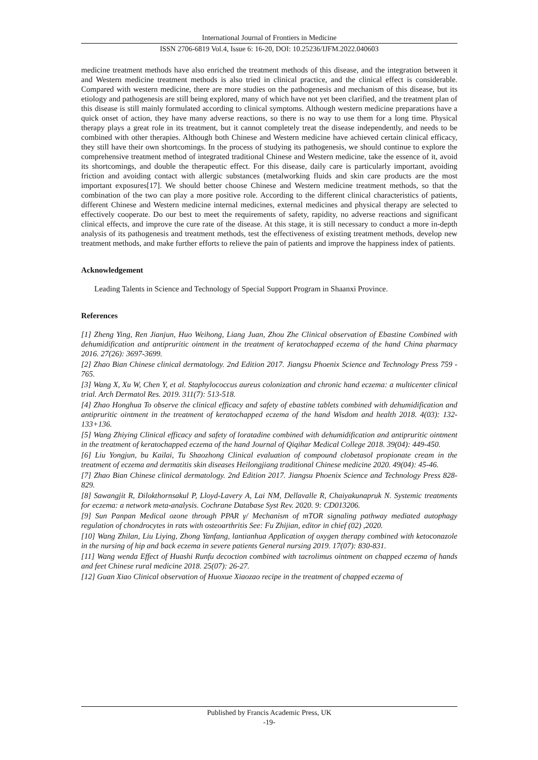International Journal of Frontiers in Medicine
ISSN 2706-6819 Vol.4, Issue 6: 16-20, DOI: 10.25236/IJFM.2022.040603
medicine treatment methods have also enriched the treatment methods of this disease, and the integration between it and Western medicine treatment methods is also tried in clinical practice, and the clinical effect is considerable. Compared with western medicine, there are more studies on the pathogenesis and mechanism of this disease, but its etiology and pathogenesis are still being explored, many of which have not yet been clarified, and the treatment plan of this disease is still mainly formulated according to clinical symptoms. Although western medicine preparations have a quick onset of action, they have many adverse reactions, so there is no way to use them for a long time. Physical therapy plays a great role in its treatment, but it cannot completely treat the disease independently, and needs to be combined with other therapies. Although both Chinese and Western medicine have achieved certain clinical efficacy, they still have their own shortcomings. In the process of studying its pathogenesis, we should continue to explore the comprehensive treatment method of integrated traditional Chinese and Western medicine, take the essence of it, avoid its shortcomings, and double the therapeutic effect. For this disease, daily care is particularly important, avoiding friction and avoiding contact with allergic substances (metalworking fluids and skin care products are the most important exposures[17]. We should better choose Chinese and Western medicine treatment methods, so that the combination of the two can play a more positive role. According to the different clinical characteristics of patients, different Chinese and Western medicine internal medicines, external medicines and physical therapy are selected to effectively cooperate. Do our best to meet the requirements of safety, rapidity, no adverse reactions and significant clinical effects, and improve the cure rate of the disease. At this stage, it is still necessary to conduct a more in-depth analysis of its pathogenesis and treatment methods, test the effectiveness of existing treatment methods, develop new treatment methods, and make further efforts to relieve the pain of patients and improve the happiness index of patients.
Acknowledgement
Leading Talents in Science and Technology of Special Support Program in Shaanxi Province.
References
[1] Zheng Ying, Ren Jianjun, Huo Weihong, Liang Juan, Zhou Zhe Clinical observation of Ebastine Combined with dehumidification and antipruritic ointment in the treatment of keratochapped eczema of the hand China pharmacy 2016. 27(26): 3697-3699.
[2] Zhao Bian Chinese clinical dermatology. 2nd Edition 2017. Jiangsu Phoenix Science and Technology Press 759 - 765.
[3] Wang X, Xu W, Chen Y, et al. Staphylococcus aureus colonization and chronic hand eczema: a multicenter clinical trial. Arch Dermatol Res. 2019. 311(7): 513-518.
[4] Zhao Honghua To observe the clinical efficacy and safety of ebastine tablets combined with dehumidification and antipruritic ointment in the treatment of keratochapped eczema of the hand Wisdom and health 2018. 4(03): 132-133+136.
[5] Wang Zhiying Clinical efficacy and safety of loratadine combined with dehumidification and antipruritic ointment in the treatment of keratochapped eczema of the hand Journal of Qiqihar Medical College 2018. 39(04): 449-450.
[6] Liu Yongjun, bu Kailai, Tu Shaozhong Clinical evaluation of compound clobetasol propionate cream in the treatment of eczema and dermatitis skin diseases Heilongjiang traditional Chinese medicine 2020. 49(04): 45-46.
[7] Zhao Bian Chinese clinical dermatology. 2nd Edition 2017. Jiangsu Phoenix Science and Technology Press 828-829.
[8] Sawangjit R, Dilokthornsakul P, Lloyd-Lavery A, Lai NM, Dellavalle R, Chaiyakunapruk N. Systemic treatments for eczema: a network meta-analysis. Cochrane Database Syst Rev. 2020. 9: CD013206.
[9] Sun Panpan Medical ozone through PPAR γ/ Mechanism of mTOR signaling pathway mediated autophagy regulation of chondrocytes in rats with osteoarthritis See: Fu Zhijian, editor in chief (02) ,2020.
[10] Wang Zhilan, Liu Liying, Zhong Yanfang, lantianhua Application of oxygen therapy combined with ketoconazole in the nursing of hip and back eczema in severe patients General nursing 2019. 17(07): 830-831.
[11] Wang wenda Effect of Huashi Runfu decoction combined with tacrolimus ointment on chapped eczema of hands and feet Chinese rural medicine 2018. 25(07): 26-27.
[12] Guan Xiao Clinical observation of Huoxue Xiaozao recipe in the treatment of chapped eczema of
Published by Francis Academic Press, UK
-19-